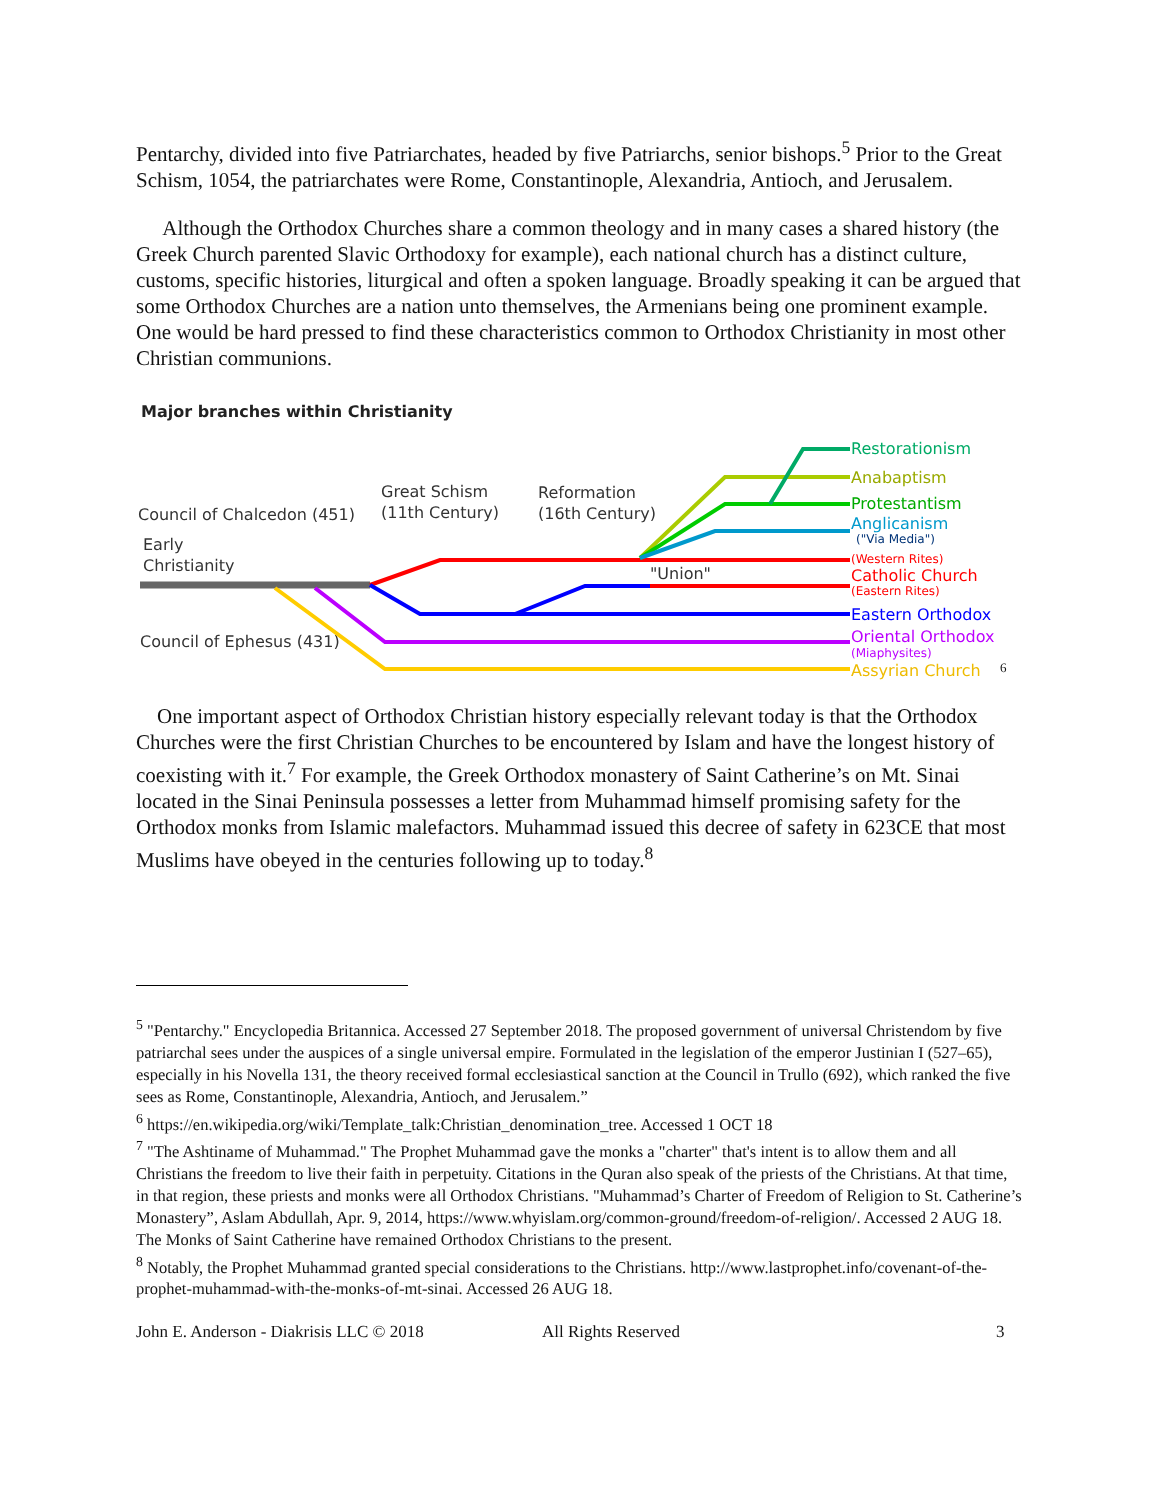Pentarchy, divided into five Patriarchates, headed by five Patriarchs, senior bishops.<sup>5</sup> Prior to the Great Schism, 1054, the patriarchates were Rome, Constantinople, Alexandria, Antioch, and Jerusalem.
Although the Orthodox Churches share a common theology and in many cases a shared history (the Greek Church parented Slavic Orthodoxy for example), each national church has a distinct culture, customs, specific histories, liturgical and often a spoken language. Broadly speaking it can be argued that some Orthodox Churches are a nation unto themselves, the Armenians being one prominent example. One would be hard pressed to find these characteristics common to Orthodox Christianity in most other Christian communions.
Major branches within Christianity
Council of Chalcedon (451)
Early
Christianity
Great Schism
(11th Century)
Reformation
(16th Century)
Council of Ephesus (431)
"Union"
Restorationism
Anabaptism
Protestantism
Anglicanism
("Via Media")
(Western Rites)
Catholic Church
(Eastern Rites)
Eastern Orthodox
Oriental Orthodox
(Miaphysites)
Assyrian Church
6
One important aspect of Orthodox Christian history especially relevant today is that the Orthodox Churches were the first Christian Churches to be encountered by Islam and have the longest history of coexisting with it.<sup>7</sup> For example, the Greek Orthodox monastery of Saint Catherine’s on Mt. Sinai located in the Sinai Peninsula possesses a letter from Muhammad himself promising safety for the Orthodox monks from Islamic malefactors. Muhammad issued this decree of safety in 623CE that most Muslims have obeyed in the centuries following up to today.<sup>8</sup>
<sup>5</sup> "Pentarchy." Encyclopedia Britannica. Accessed 27 September 2018. The proposed government of universal Christendom by five patriarchal sees under the auspices of a single universal empire. Formulated in the legislation of the emperor Justinian I (527–65), especially in his Novella 131, the theory received formal ecclesiastical sanction at the Council in Trullo (692), which ranked the five sees as Rome, Constantinople, Alexandria, Antioch, and Jerusalem.”
<sup>6</sup> https://en.wikipedia.org/wiki/Template_talk:Christian_denomination_tree. Accessed 1 OCT 18
<sup>7</sup> "The Ashtiname of Muhammad." The Prophet Muhammad gave the monks a "charter" that's intent is to allow them and all Christians the freedom to live their faith in perpetuity. Citations in the Quran also speak of the priests of the Christians. At that time, in that region, these priests and monks were all Orthodox Christians. "Muhammad’s Charter of Freedom of Religion to St. Catherine’s Monastery”, Aslam Abdullah, Apr. 9, 2014, https://www.whyislam.org/common-ground/freedom-of-religion/. Accessed 2 AUG 18. The Monks of Saint Catherine have remained Orthodox Christians to the present.
<sup>8</sup> Notably, the Prophet Muhammad granted special considerations to the Christians. http://www.lastprophet.info/covenant-of-the-prophet-muhammad-with-the-monks-of-mt-sinai. Accessed 26 AUG 18.
John E. Anderson - Diakrisis LLC © 2018 All Rights Reserved 3